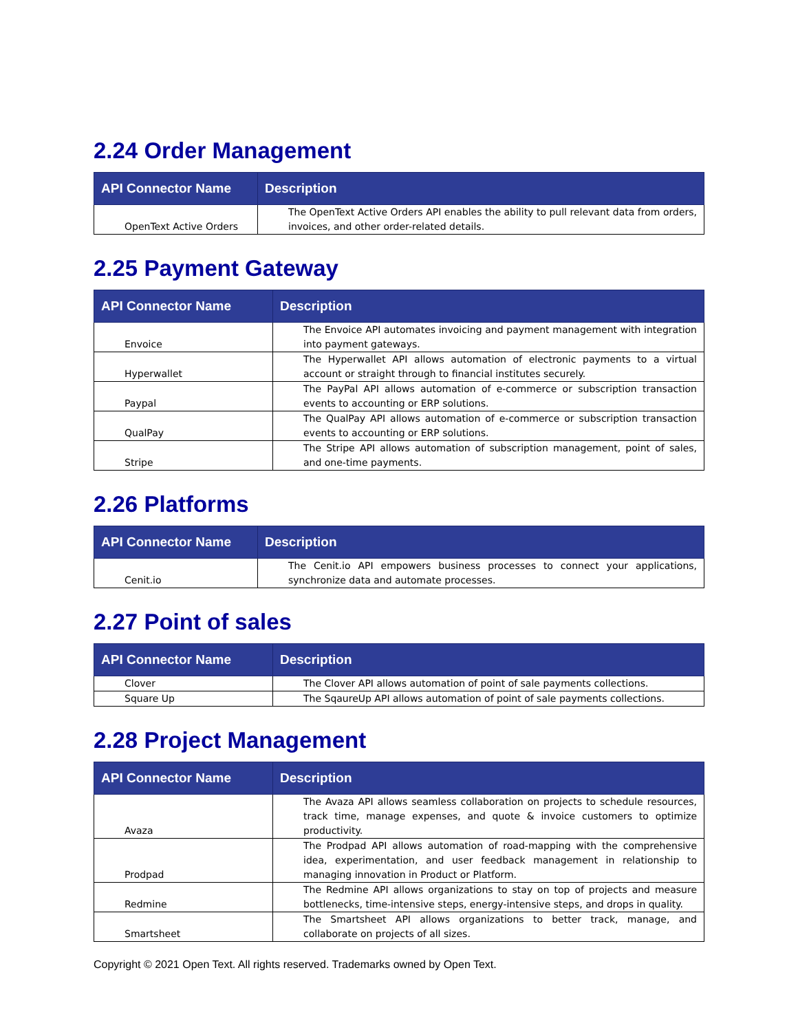2.24 Order Management
| API Connector Name | Description |
| --- | --- |
| OpenText Active Orders | The OpenText Active Orders API enables the ability to pull relevant data from orders, invoices, and other order-related details. |
2.25 Payment Gateway
| API Connector Name | Description |
| --- | --- |
| Envoice | The Envoice API automates invoicing and payment management with integration into payment gateways. |
| Hyperwallet | The Hyperwallet API allows automation of electronic payments to a virtual account or straight through to financial institutes securely. |
| Paypal | The PayPal API allows automation of e-commerce or subscription transaction events to accounting or ERP solutions. |
| QualPay | The QualPay API allows automation of e-commerce or subscription transaction events to accounting or ERP solutions. |
| Stripe | The Stripe API allows automation of subscription management, point of sales, and one-time payments. |
2.26 Platforms
| API Connector Name | Description |
| --- | --- |
| Cenit.io | The Cenit.io API empowers business processes to connect your applications, synchronize data and automate processes. |
2.27 Point of sales
| API Connector Name | Description |
| --- | --- |
| Clover | The Clover API allows automation of point of sale payments collections. |
| Square Up | The SqaureUp API allows automation of point of sale payments collections. |
2.28 Project Management
| API Connector Name | Description |
| --- | --- |
| Avaza | The Avaza API allows seamless collaboration on projects to schedule resources, track time, manage expenses, and quote & invoice customers to optimize productivity. |
| Prodpad | The Prodpad API allows automation of road-mapping with the comprehensive idea, experimentation, and user feedback management in relationship to managing innovation in Product or Platform. |
| Redmine | The Redmine API allows organizations to stay on top of projects and measure bottlenecks, time-intensive steps, energy-intensive steps, and drops in quality. |
| Smartsheet | The Smartsheet API allows organizations to better track, manage, and collaborate on projects of all sizes. |
Copyright © 2021 Open Text. All rights reserved. Trademarks owned by Open Text.